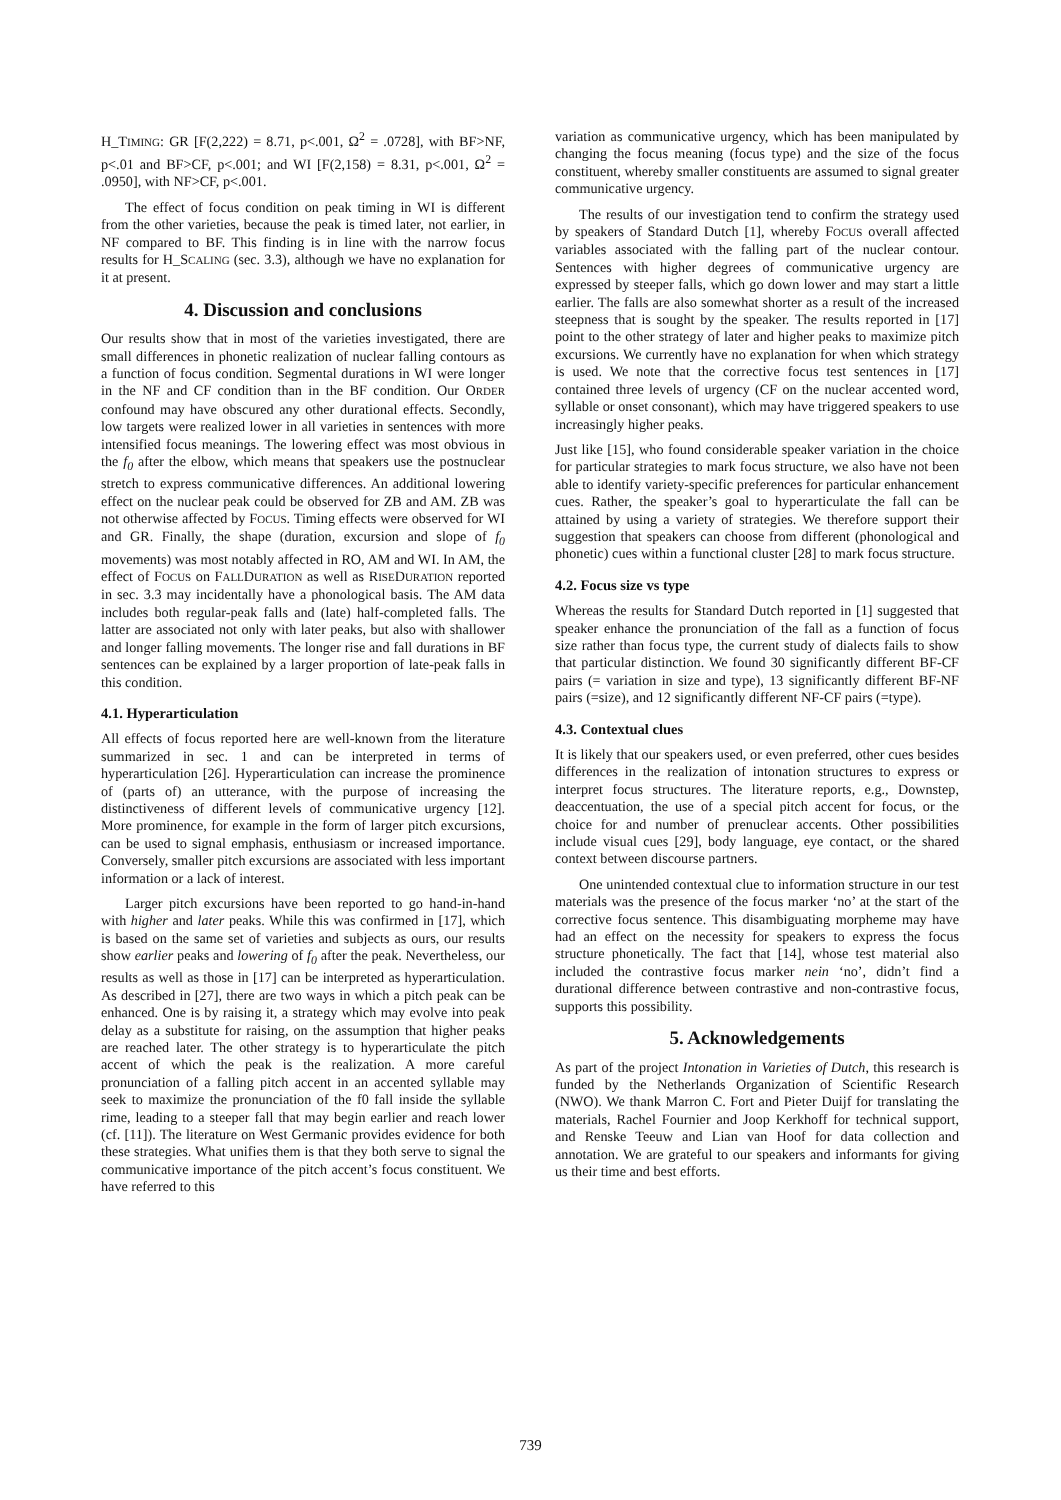H_TIMING: GR [F(2,222) = 8.71, p<.001, Ω<sup>2</sup> = .0728], with BF>NF, p<.01 and BF>CF, p<.001; and WI [F(2,158) = 8.31, p<.001, Ω<sup>2</sup> = .0950], with NF>CF, p<.001.
The effect of focus condition on peak timing in WI is different from the other varieties, because the peak is timed later, not earlier, in NF compared to BF. This finding is in line with the narrow focus results for H_SCALING (sec. 3.3), although we have no explanation for it at present.
4. Discussion and conclusions
Our results show that in most of the varieties investigated, there are small differences in phonetic realization of nuclear falling contours as a function of focus condition. Segmental durations in WI were longer in the NF and CF condition than in the BF condition. Our ORDER confound may have obscured any other durational effects. Secondly, low targets were realized lower in all varieties in sentences with more intensified focus meanings. The lowering effect was most obvious in the f<sub>0</sub> after the elbow, which means that speakers use the postnuclear stretch to express communicative differences. An additional lowering effect on the nuclear peak could be observed for ZB and AM. ZB was not otherwise affected by FOCUS. Timing effects were observed for WI and GR. Finally, the shape (duration, excursion and slope of f<sub>0</sub> movements) was most notably affected in RO, AM and WI. In AM, the effect of FOCUS on FALLDURATION as well as RISEDURATION reported in sec. 3.3 may incidentally have a phonological basis. The AM data includes both regular-peak falls and (late) half-completed falls. The latter are associated not only with later peaks, but also with shallower and longer falling movements. The longer rise and fall durations in BF sentences can be explained by a larger proportion of late-peak falls in this condition.
4.1. Hyperarticulation
All effects of focus reported here are well-known from the literature summarized in sec. 1 and can be interpreted in terms of hyperarticulation [26]. Hyperarticulation can increase the prominence of (parts of) an utterance, with the purpose of increasing the distinctiveness of different levels of communicative urgency [12]. More prominence, for example in the form of larger pitch excursions, can be used to signal emphasis, enthusiasm or increased importance. Conversely, smaller pitch excursions are associated with less important information or a lack of interest.
Larger pitch excursions have been reported to go hand-in-hand with higher and later peaks. While this was confirmed in [17], which is based on the same set of varieties and subjects as ours, our results show earlier peaks and lowering of f<sub>0</sub> after the peak. Nevertheless, our results as well as those in [17] can be interpreted as hyperarticulation. As described in [27], there are two ways in which a pitch peak can be enhanced. One is by raising it, a strategy which may evolve into peak delay as a substitute for raising, on the assumption that higher peaks are reached later. The other strategy is to hyperarticulate the pitch accent of which the peak is the realization. A more careful pronunciation of a falling pitch accent in an accented syllable may seek to maximize the pronunciation of the f0 fall inside the syllable rime, leading to a steeper fall that may begin earlier and reach lower (cf. [11]). The literature on West Germanic provides evidence for both these strategies. What unifies them is that they both serve to signal the communicative importance of the pitch accent’s focus constituent. We have referred to this
variation as communicative urgency, which has been manipulated by changing the focus meaning (focus type) and the size of the focus constituent, whereby smaller constituents are assumed to signal greater communicative urgency.
The results of our investigation tend to confirm the strategy used by speakers of Standard Dutch [1], whereby FOCUS overall affected variables associated with the falling part of the nuclear contour. Sentences with higher degrees of communicative urgency are expressed by steeper falls, which go down lower and may start a little earlier. The falls are also somewhat shorter as a result of the increased steepness that is sought by the speaker. The results reported in [17] point to the other strategy of later and higher peaks to maximize pitch excursions. We currently have no explanation for when which strategy is used. We note that the corrective focus test sentences in [17] contained three levels of urgency (CF on the nuclear accented word, syllable or onset consonant), which may have triggered speakers to use increasingly higher peaks.
Just like [15], who found considerable speaker variation in the choice for particular strategies to mark focus structure, we also have not been able to identify variety-specific preferences for particular enhancement cues. Rather, the speaker’s goal to hyperarticulate the fall can be attained by using a variety of strategies. We therefore support their suggestion that speakers can choose from different (phonological and phonetic) cues within a functional cluster [28] to mark focus structure.
4.2. Focus size vs type
Whereas the results for Standard Dutch reported in [1] suggested that speaker enhance the pronunciation of the fall as a function of focus size rather than focus type, the current study of dialects fails to show that particular distinction. We found 30 significantly different BF-CF pairs (= variation in size and type), 13 significantly different BF-NF pairs (=size), and 12 significantly different NF-CF pairs (=type).
4.3. Contextual clues
It is likely that our speakers used, or even preferred, other cues besides differences in the realization of intonation structures to express or interpret focus structures. The literature reports, e.g., Downstep, deaccentuation, the use of a special pitch accent for focus, or the choice for and number of prenuclear accents. Other possibilities include visual cues [29], body language, eye contact, or the shared context between discourse partners.
One unintended contextual clue to information structure in our test materials was the presence of the focus marker ‘no’ at the start of the corrective focus sentence. This disambiguating morpheme may have had an effect on the necessity for speakers to express the focus structure phonetically. The fact that [14], whose test material also included the contrastive focus marker nein ‘no’, didn’t find a durational difference between contrastive and non-contrastive focus, supports this possibility.
5. Acknowledgements
As part of the project Intonation in Varieties of Dutch, this research is funded by the Netherlands Organization of Scientific Research (NWO). We thank Marron C. Fort and Pieter Duijf for translating the materials, Rachel Fournier and Joop Kerkhoff for technical support, and Renske Teeuw and Lian van Hoof for data collection and annotation. We are grateful to our speakers and informants for giving us their time and best efforts.
739